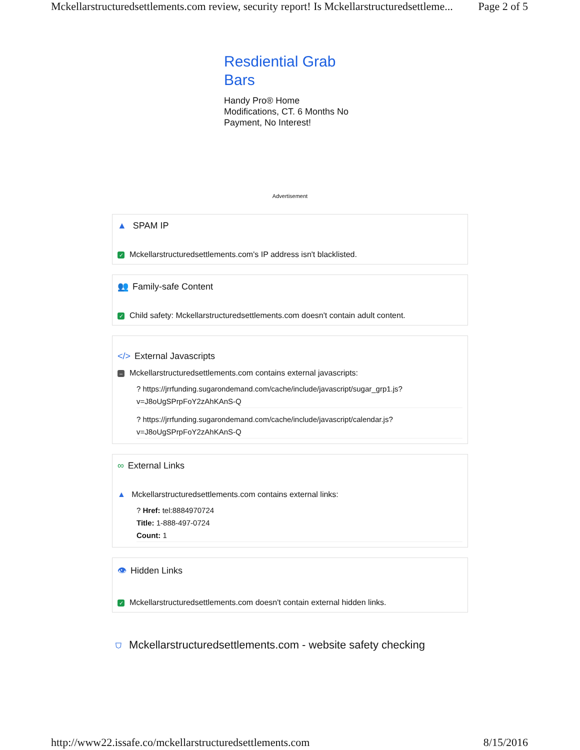Mckellarstructuredsettlements.com review, security report! Is Mckellarstructuredsettleme... Page 2 of 5
Resdiential Grab Bars
Handy Pro® Home Modifications, CT. 6 Months No Payment, No Interest!
Advertisement
▲ SPAM IP
✓ Mckellarstructuredsettlements.com's IP address isn't blacklisted.
👥 Family-safe Content
✓ Child safety: Mckellarstructuredsettlements.com doesn't contain adult content.
</> External Javascripts
– Mckellarstructuredsettlements.com contains external javascripts:
? https://jrrfunding.sugarondemand.com/cache/include/javascript/sugar_grp1.js?v=J8oUgSPrpFoY2zAhKAnS-Q
? https://jrrfunding.sugarondemand.com/cache/include/javascript/calendar.js?v=J8oUgSPrpFoY2zAhKAnS-Q
∞ External Links
▲ Mckellarstructuredsettlements.com contains external links:
? Href: tel:8884970724
Title: 1-888-497-0724
Count: 1
👁 Hidden Links
✓ Mckellarstructuredsettlements.com doesn't contain external hidden links.
⛉ Mckellarstructuredsettlements.com - website safety checking
http://www22.issafe.co/mckellarstructuredsettlements.com 8/15/2016